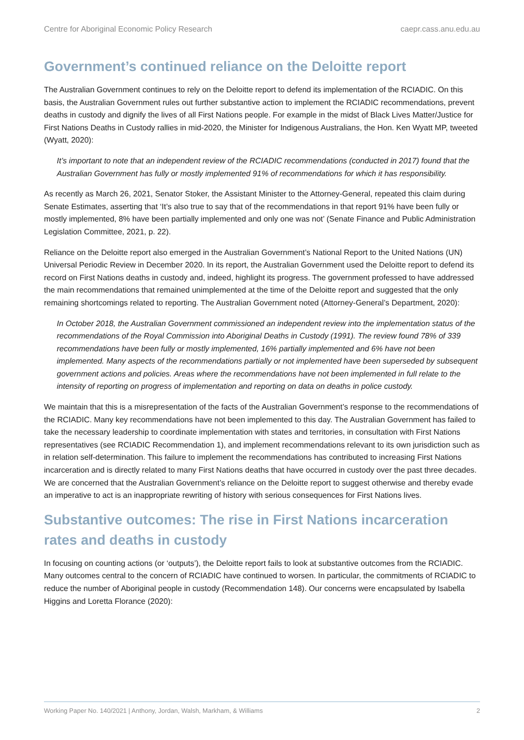Centre for Aboriginal Economic Policy Research caepr.cass.anu.edu.au
Government’s continued reliance on the Deloitte report
The Australian Government continues to rely on the Deloitte report to defend its implementation of the RCIADIC. On this basis, the Australian Government rules out further substantive action to implement the RCIADIC recommendations, prevent deaths in custody and dignify the lives of all First Nations people. For example in the midst of Black Lives Matter/Justice for First Nations Deaths in Custody rallies in mid-2020, the Minister for Indigenous Australians, the Hon. Ken Wyatt MP, tweeted (Wyatt, 2020):
It’s important to note that an independent review of the RCIADIC recommendations (conducted in 2017) found that the Australian Government has fully or mostly implemented 91% of recommendations for which it has responsibility.
As recently as March 26, 2021, Senator Stoker, the Assistant Minister to the Attorney-General, repeated this claim during Senate Estimates, asserting that ‘It’s also true to say that of the recommendations in that report 91% have been fully or mostly implemented, 8% have been partially implemented and only one was not’ (Senate Finance and Public Administration Legislation Committee, 2021, p. 22).
Reliance on the Deloitte report also emerged in the Australian Government’s National Report to the United Nations (UN) Universal Periodic Review in December 2020. In its report, the Australian Government used the Deloitte report to defend its record on First Nations deaths in custody and, indeed, highlight its progress. The government professed to have addressed the main recommendations that remained unimplemented at the time of the Deloitte report and suggested that the only remaining shortcomings related to reporting. The Australian Government noted (Attorney-General’s Department, 2020):
In October 2018, the Australian Government commissioned an independent review into the implementation status of the recommendations of the Royal Commission into Aboriginal Deaths in Custody (1991). The review found 78% of 339 recommendations have been fully or mostly implemented, 16% partially implemented and 6% have not been implemented. Many aspects of the recommendations partially or not implemented have been superseded by subsequent government actions and policies. Areas where the recommendations have not been implemented in full relate to the intensity of reporting on progress of implementation and reporting on data on deaths in police custody.
We maintain that this is a misrepresentation of the facts of the Australian Government’s response to the recommendations of the RCIADIC. Many key recommendations have not been implemented to this day. The Australian Government has failed to take the necessary leadership to coordinate implementation with states and territories, in consultation with First Nations representatives (see RCIADIC Recommendation 1), and implement recommendations relevant to its own jurisdiction such as in relation self-determination. This failure to implement the recommendations has contributed to increasing First Nations incarceration and is directly related to many First Nations deaths that have occurred in custody over the past three decades. We are concerned that the Australian Government’s reliance on the Deloitte report to suggest otherwise and thereby evade an imperative to act is an inappropriate rewriting of history with serious consequences for First Nations lives.
Substantive outcomes: The rise in First Nations incarceration rates and deaths in custody
In focusing on counting actions (or ‘outputs’), the Deloitte report fails to look at substantive outcomes from the RCIADIC. Many outcomes central to the concern of RCIADIC have continued to worsen. In particular, the commitments of RCIADIC to reduce the number of Aboriginal people in custody (Recommendation 148). Our concerns were encapsulated by Isabella Higgins and Loretta Florance (2020):
Working Paper No. 140/2021 | Anthony, Jordan, Walsh, Markham, & Williams 2